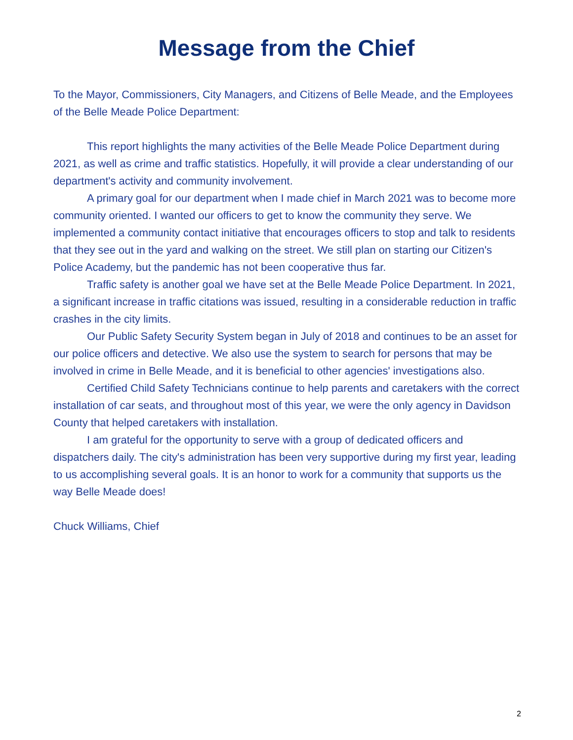Message from the Chief
To the Mayor, Commissioners, City Managers, and Citizens of Belle Meade, and the Employees of the Belle Meade Police Department:
This report highlights the many activities of the Belle Meade Police Department during 2021, as well as crime and traffic statistics. Hopefully, it will provide a clear understanding of our department's activity and community involvement.
A primary goal for our department when I made chief in March 2021 was to become more community oriented. I wanted our officers to get to know the community they serve. We implemented a community contact initiative that encourages officers to stop and talk to residents that they see out in the yard and walking on the street. We still plan on starting our Citizen's Police Academy, but the pandemic has not been cooperative thus far.
Traffic safety is another goal we have set at the Belle Meade Police Department. In 2021, a significant increase in traffic citations was issued, resulting in a considerable reduction in traffic crashes in the city limits.
Our Public Safety Security System began in July of 2018 and continues to be an asset for our police officers and detective. We also use the system to search for persons that may be involved in crime in Belle Meade, and it is beneficial to other agencies' investigations also.
Certified Child Safety Technicians continue to help parents and caretakers with the correct installation of car seats, and throughout most of this year, we were the only agency in Davidson County that helped caretakers with installation.
I am grateful for the opportunity to serve with a group of dedicated officers and dispatchers daily. The city's administration has been very supportive during my first year, leading to us accomplishing several goals. It is an honor to work for a community that supports us the way Belle Meade does!
Chuck Williams, Chief
2